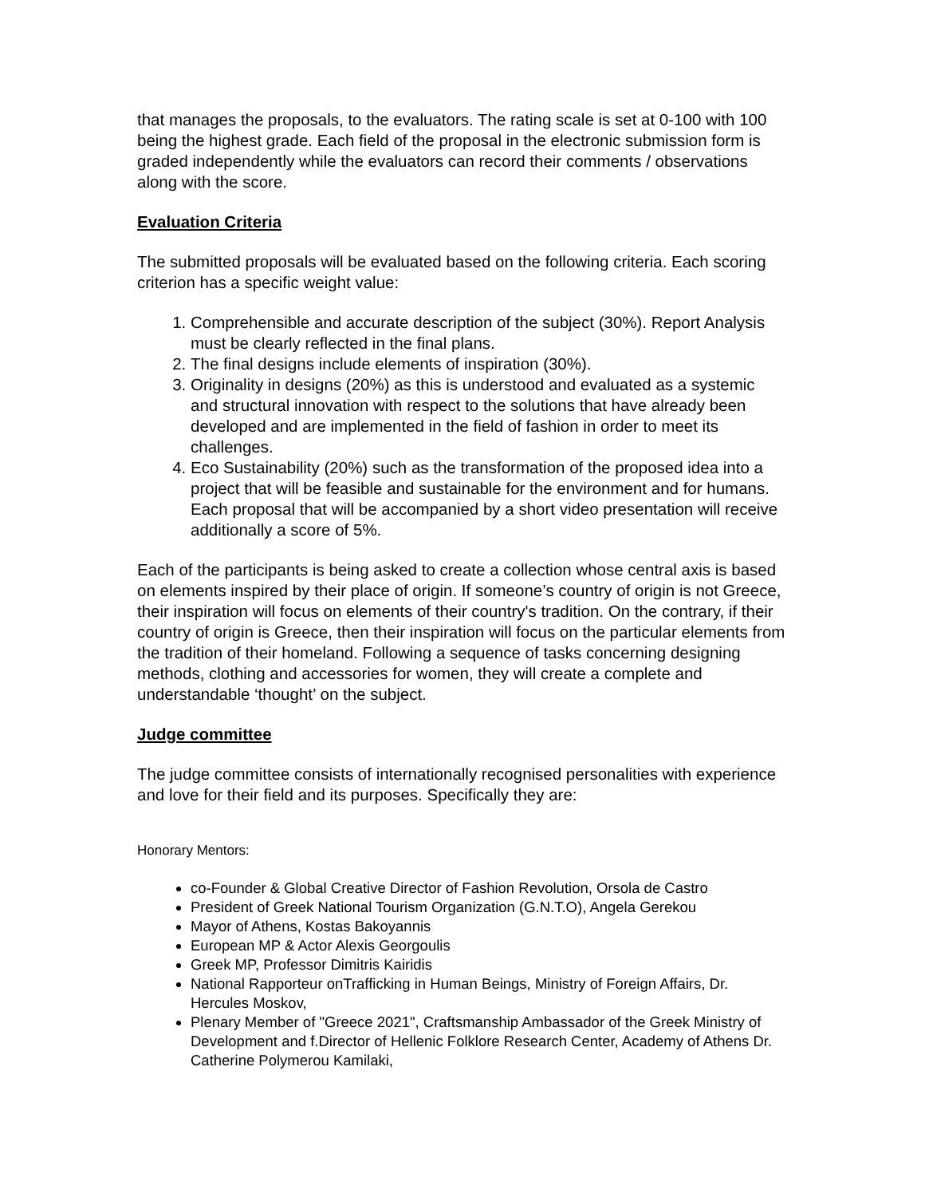that manages the proposals, to the evaluators. The rating scale is set at 0-100 with 100 being the highest grade. Each field of the proposal in the electronic submission form is graded independently while the evaluators can record their comments / observations along with the score.
Evaluation Criteria
The submitted proposals will be evaluated based on the following criteria. Each scoring criterion has a specific weight value:
1. Comprehensible and accurate description of the subject (30%). Report Analysis must be clearly reflected in the final plans.
2. The final designs include elements of inspiration (30%).
3. Originality in designs (20%) as this is understood and evaluated as a systemic and structural innovation with respect to the solutions that have already been developed and are implemented in the field of fashion in order to meet its challenges.
4. Eco Sustainability (20%) such as the transformation of the proposed idea into a project that will be feasible and sustainable for the environment and for humans. Each proposal that will be accompanied by a short video presentation will receive additionally a score of 5%.
Each of the participants is being asked to create a collection whose central axis is based on elements inspired by their place of origin. If someone’s country of origin is not Greece, their inspiration will focus on elements of their country's tradition. On the contrary, if their country of origin is Greece, then their inspiration will focus on the particular elements from the tradition of their homeland. Following a sequence of tasks concerning designing methods, clothing and accessories for women, they will create a complete and understandable ‘thought’ on the subject.
Judge committee
The judge committee consists of internationally recognised personalities with experience and love for their field and its purposes. Specifically they are:
Honorary Mentors:
co-Founder & Global Creative Director of Fashion Revolution, Orsola de Castro
President of Greek National Tourism Organization (G.N.T.O), Angela Gerekou
Mayor of Athens, Kostas Bakoyannis
European MP & Actor Alexis Georgoulis
Greek MP, Professor Dimitris Kairidis
National Rapporteur onTrafficking in Human Beings, Ministry of Foreign Affairs, Dr. Hercules Moskov,
Plenary Member of "Greece 2021", Craftsmanship Ambassador of the Greek Ministry of Development and f.Director of Hellenic Folklore Research Center, Academy of Athens Dr. Catherine Polymerou Kamilaki,